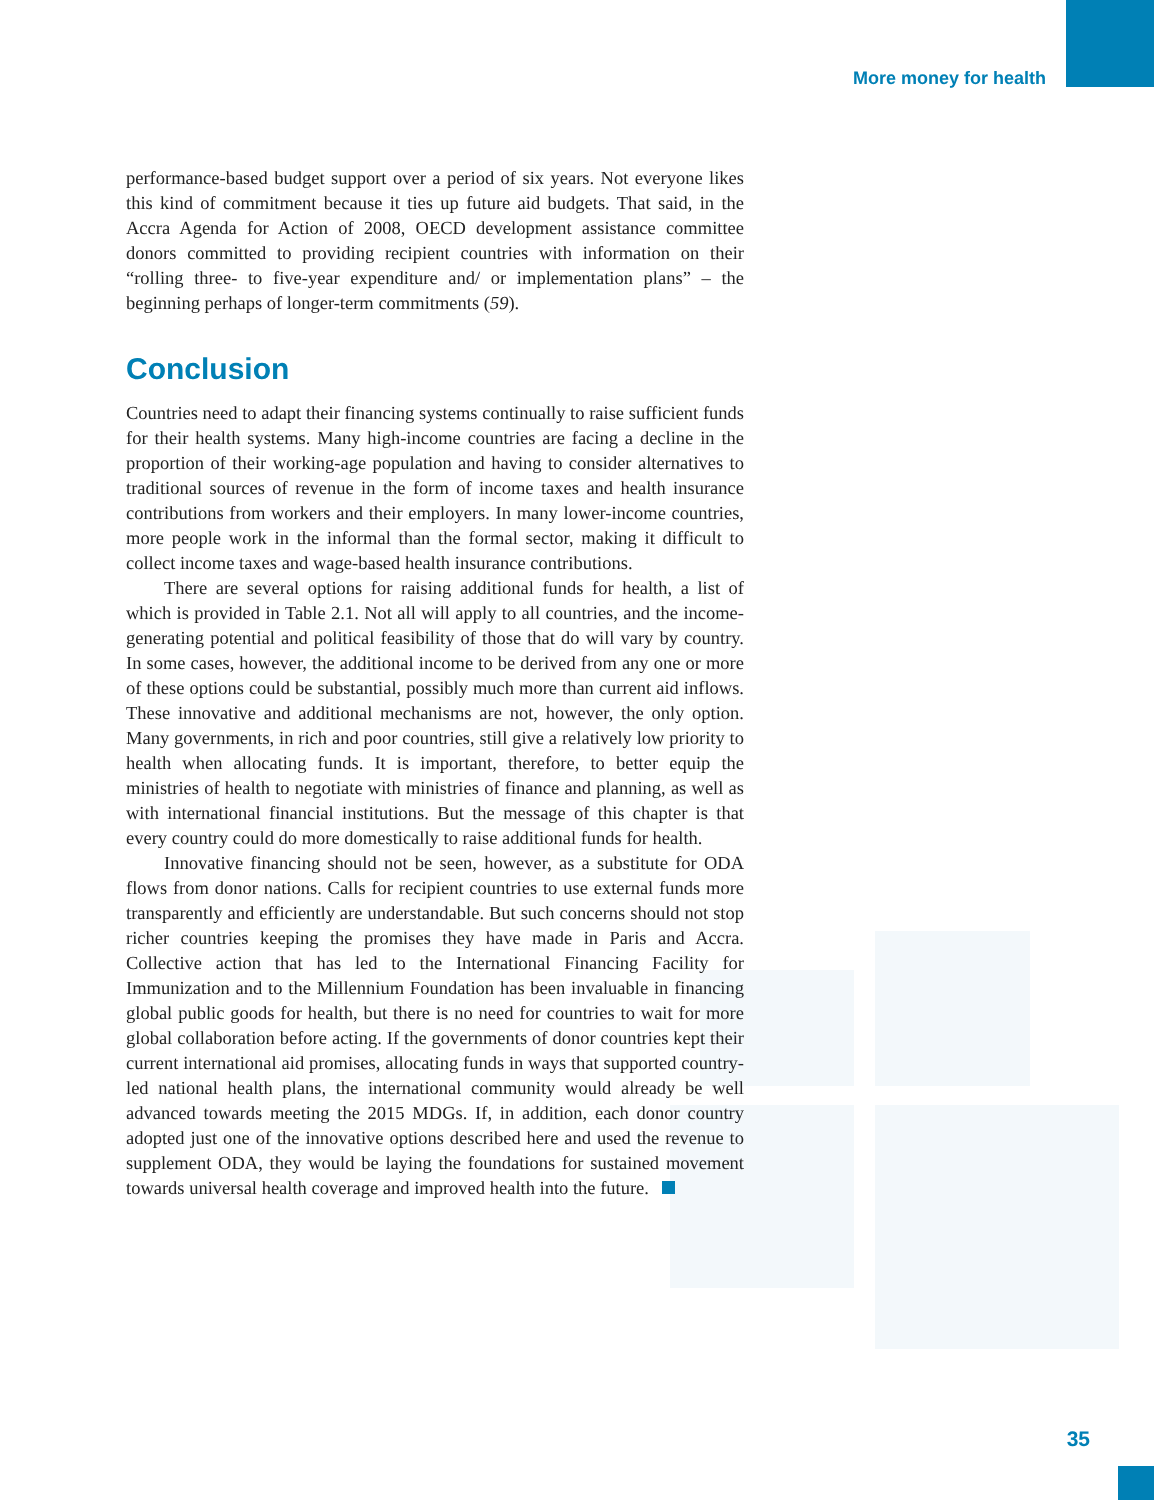More money for health
performance-based budget support over a period of six years. Not everyone likes this kind of commitment because it ties up future aid budgets. That said, in the Accra Agenda for Action of 2008, OECD development assistance committee donors committed to providing recipient countries with information on their “rolling three- to five-year expenditure and/ or implementation plans” – the beginning perhaps of longer-term commitments (59).
Conclusion
Countries need to adapt their financing systems continually to raise sufficient funds for their health systems. Many high-income countries are facing a decline in the proportion of their working-age population and having to consider alternatives to traditional sources of revenue in the form of income taxes and health insurance contributions from workers and their employers. In many lower-income countries, more people work in the informal than the formal sector, making it difficult to collect income taxes and wage-based health insurance contributions.
There are several options for raising additional funds for health, a list of which is provided in Table 2.1. Not all will apply to all countries, and the income-generating potential and political feasibility of those that do will vary by country. In some cases, however, the additional income to be derived from any one or more of these options could be substantial, possibly much more than current aid inflows. These innovative and additional mechanisms are not, however, the only option. Many governments, in rich and poor countries, still give a relatively low priority to health when allocating funds. It is important, therefore, to better equip the ministries of health to negotiate with ministries of finance and planning, as well as with international financial institutions. But the message of this chapter is that every country could do more domestically to raise additional funds for health.
Innovative financing should not be seen, however, as a substitute for ODA flows from donor nations. Calls for recipient countries to use external funds more transparently and efficiently are understandable. But such concerns should not stop richer countries keeping the promises they have made in Paris and Accra. Collective action that has led to the International Financing Facility for Immunization and to the Millennium Foundation has been invaluable in financing global public goods for health, but there is no need for countries to wait for more global collaboration before acting. If the governments of donor countries kept their current international aid promises, allocating funds in ways that supported country-led national health plans, the international community would already be well advanced towards meeting the 2015 MDGs. If, in addition, each donor country adopted just one of the innovative options described here and used the revenue to supplement ODA, they would be laying the foundations for sustained movement towards universal health coverage and improved health into the future.
35